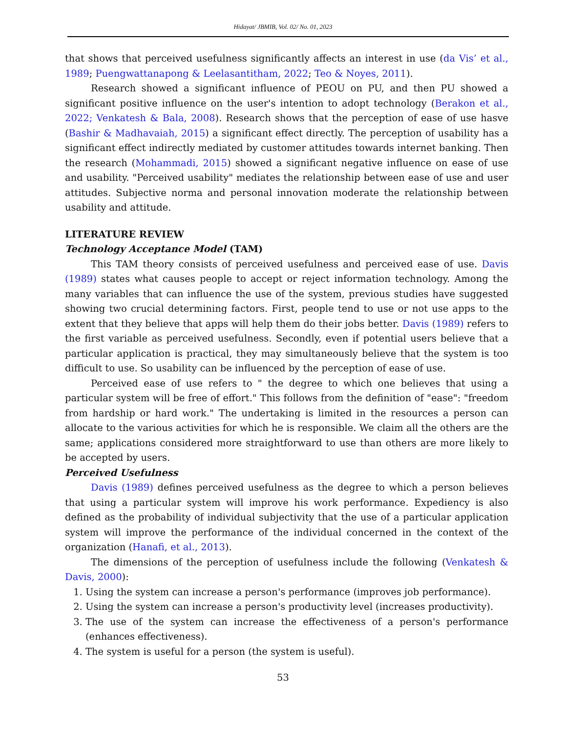Hidayat/ JBMIB, Vol. 02/ No. 01, 2023
that shows that perceived usefulness significantly affects an interest in use (da Vis’ et al., 1989; Puengwattanapong & Leelasantitham, 2022; Teo & Noyes, 2011).
Research showed a significant influence of PEOU on PU, and then PU showed a significant positive influence on the user's intention to adopt technology (Berakon et al., 2022; Venkatesh & Bala, 2008). Research shows that the perception of ease of use hasve (Bashir & Madhavaiah, 2015) a significant effect directly. The perception of usability has a significant effect indirectly mediated by customer attitudes towards internet banking. Then the research (Mohammadi, 2015) showed a significant negative influence on ease of use and usability. "Perceived usability" mediates the relationship between ease of use and user attitudes. Subjective norma and personal innovation moderate the relationship between usability and attitude.
LITERATURE REVIEW
Technology Acceptance Model (TAM)
This TAM theory consists of perceived usefulness and perceived ease of use. Davis (1989) states what causes people to accept or reject information technology. Among the many variables that can influence the use of the system, previous studies have suggested showing two crucial determining factors. First, people tend to use or not use apps to the extent that they believe that apps will help them do their jobs better. Davis (1989) refers to the first variable as perceived usefulness. Secondly, even if potential users believe that a particular application is practical, they may simultaneously believe that the system is too difficult to use. So usability can be influenced by the perception of ease of use.
Perceived ease of use refers to " the degree to which one believes that using a particular system will be free of effort." This follows from the definition of "ease": "freedom from hardship or hard work." The undertaking is limited in the resources a person can allocate to the various activities for which he is responsible. We claim all the others are the same; applications considered more straightforward to use than others are more likely to be accepted by users.
Perceived Usefulness
Davis (1989) defines perceived usefulness as the degree to which a person believes that using a particular system will improve his work performance. Expediency is also defined as the probability of individual subjectivity that the use of a particular application system will improve the performance of the individual concerned in the context of the organization (Hanafi, et al., 2013).
The dimensions of the perception of usefulness include the following (Venkatesh & Davis, 2000):
1. Using the system can increase a person's performance (improves job performance).
2. Using the system can increase a person's productivity level (increases productivity).
3. The use of the system can increase the effectiveness of a person's performance (enhances effectiveness).
4. The system is useful for a person (the system is useful).
53